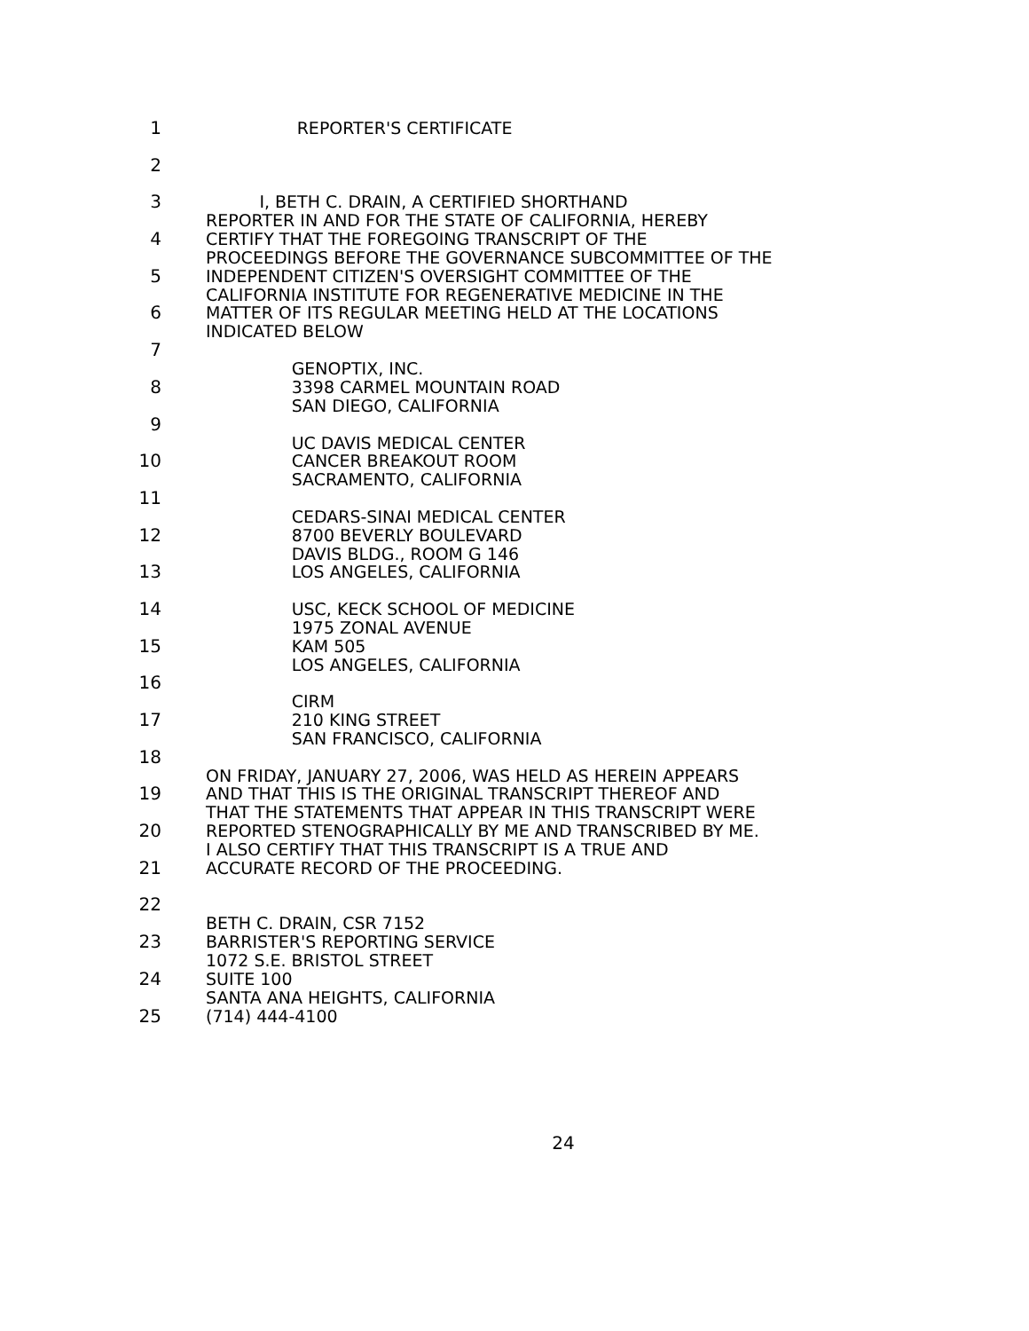1
REPORTER'S CERTIFICATE
2
3
I, BETH C. DRAIN, A CERTIFIED SHORTHAND REPORTER IN AND FOR THE STATE OF CALIFORNIA, HEREBY
4
CERTIFY THAT THE FOREGOING TRANSCRIPT OF THE PROCEEDINGS BEFORE THE GOVERNANCE SUBCOMMITTEE OF THE
5
INDEPENDENT CITIZEN'S OVERSIGHT COMMITTEE OF THE CALIFORNIA INSTITUTE FOR REGENERATIVE MEDICINE IN THE
6
MATTER OF ITS REGULAR MEETING HELD AT THE LOCATIONS INDICATED BELOW
7
GENOPTIX, INC.
8
3398 CARMEL MOUNTAIN ROAD SAN DIEGO, CALIFORNIA
9
UC DAVIS MEDICAL CENTER
10
CANCER BREAKOUT ROOM SACRAMENTO, CALIFORNIA
11
CEDARS-SINAI MEDICAL CENTER
12
8700 BEVERLY BOULEVARD DAVIS BLDG., ROOM G 146
13
LOS ANGELES, CALIFORNIA
14
USC, KECK SCHOOL OF MEDICINE 1975 ZONAL AVENUE
15
KAM 505 LOS ANGELES, CALIFORNIA
16
CIRM
17
210 KING STREET SAN FRANCISCO, CALIFORNIA
18
ON FRIDAY, JANUARY 27, 2006, WAS HELD AS HEREIN APPEARS
19
AND THAT THIS IS THE ORIGINAL TRANSCRIPT THEREOF AND THAT THE STATEMENTS THAT APPEAR IN THIS TRANSCRIPT WERE
20
REPORTED STENOGRAPHICALLY BY ME AND TRANSCRIBED BY ME. I ALSO CERTIFY THAT THIS TRANSCRIPT IS A TRUE AND
21
ACCURATE RECORD OF THE PROCEEDING.
22
BETH C. DRAIN, CSR 7152
23
BARRISTER'S REPORTING SERVICE 1072 S.E. BRISTOL STREET
24
SUITE 100 SANTA ANA HEIGHTS, CALIFORNIA
25
(714) 444-4100
24